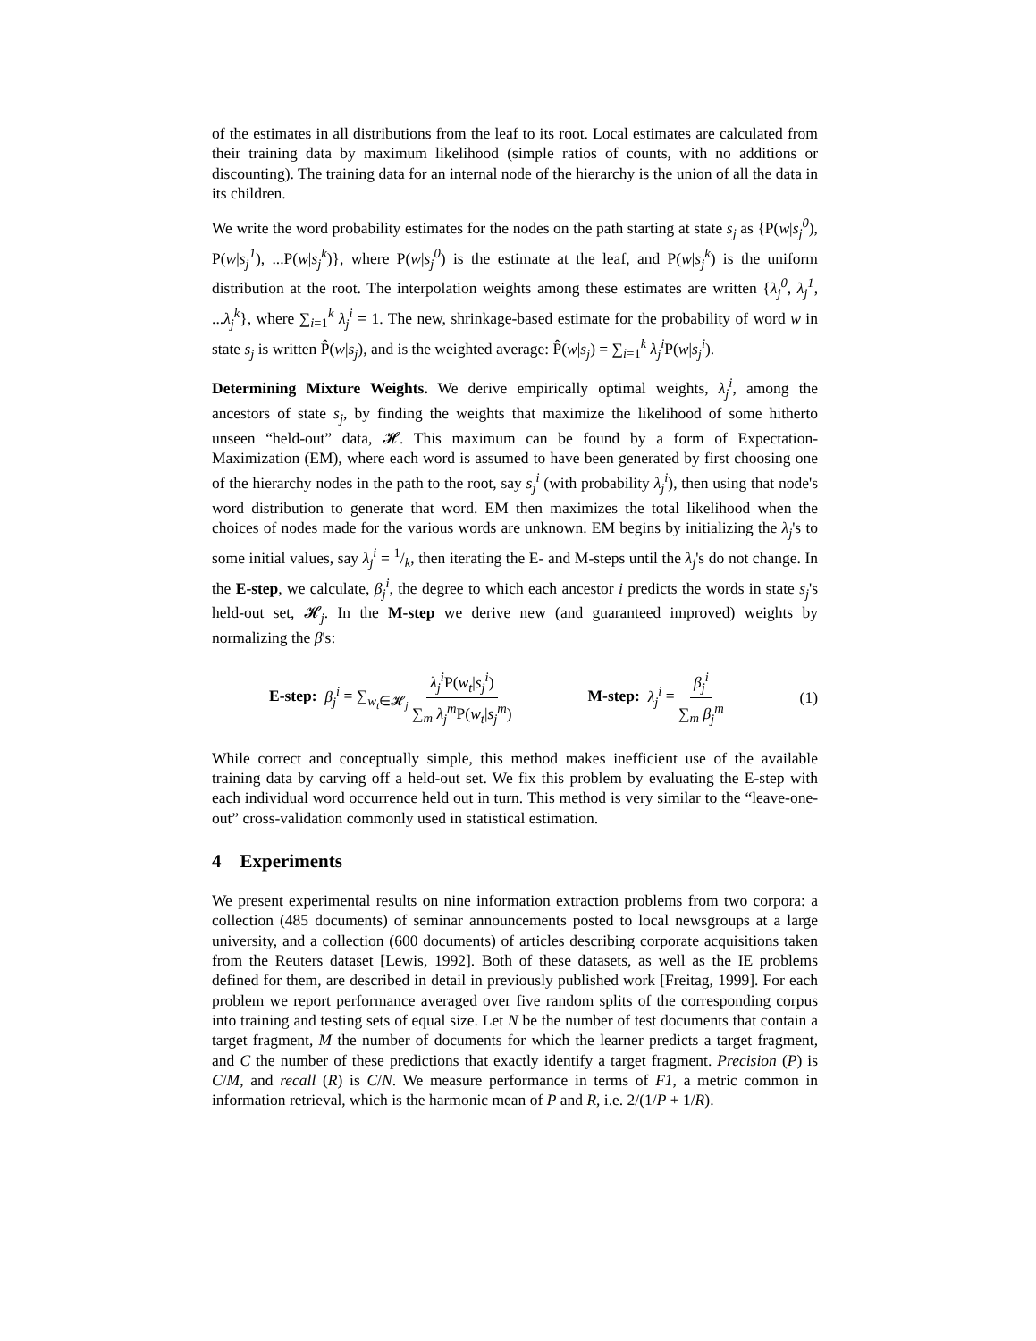of the estimates in all distributions from the leaf to its root. Local estimates are calculated from their training data by maximum likelihood (simple ratios of counts, with no additions or discounting). The training data for an internal node of the hierarchy is the union of all the data in its children.
We write the word probability estimates for the nodes on the path starting at state s<sub>j</sub> as {P(w|s<sub>j</sub><sup>0</sup>), P(w|s<sub>j</sub><sup>1</sup>), ...P(w|s<sub>j</sub><sup>k</sup>)}, where P(w|s<sub>j</sub><sup>0</sup>) is the estimate at the leaf, and P(w|s<sub>j</sub><sup>k</sup>) is the uniform distribution at the root. The interpolation weights among these estimates are written {λ<sub>j</sub><sup>0</sup>, λ<sub>j</sub><sup>1</sup>, ...λ<sub>j</sub><sup>k</sup>}, where ∑<sub>i=1</sub><sup>k</sup> λ<sub>j</sub><sup>i</sup> = 1. The new, shrinkage-based estimate for the probability of word w in state s<sub>j</sub> is written P̂(w|s<sub>j</sub>), and is the weighted average: P̂(w|s<sub>j</sub>) = ∑<sub>i=1</sub><sup>k</sup> λ<sub>j</sub><sup>i</sup> P(w|s<sub>j</sub><sup>i</sup>).
Determining Mixture Weights. We derive empirically optimal weights, λ<sub>j</sub><sup>i</sup>, among the ancestors of state s<sub>j</sub>, by finding the weights that maximize the likelihood of some hitherto unseen “held-out” data, 𝓗. This maximum can be found by a form of Expectation-Maximization (EM), where each word is assumed to have been generated by first choosing one of the hierarchy nodes in the path to the root, say s<sub>j</sub><sup>i</sup> (with probability λ<sub>j</sub><sup>i</sup>), then using that node's word distribution to generate that word. EM then maximizes the total likelihood when the choices of nodes made for the various words are unknown. EM begins by initializing the λ<sub>j</sub>'s to some initial values, say λ<sub>j</sub><sup>i</sup> = 1/k, then iterating the E- and M-steps until the λ<sub>j</sub>'s do not change. In the E-step, we calculate, β<sub>j</sub><sup>i</sup>, the degree to which each ancestor i predicts the words in state s<sub>j</sub>'s held-out set, 𝓗<sub>j</sub>. In the M-step we derive new (and guaranteed improved) weights by normalizing the β's:
E-step: β<sub>j</sub><sup>i</sup> = ∑<sub>w<sub>t</sub>∈𝓗<sub>j</sub></sub> λ<sub>j</sub><sup>i</sup> P(w<sub>t</sub>|s<sub>j</sub><sup>i</sup>) ∑<sub>m</sub> λ<sub>j</sub><sup>m</sup> P(w<sub>t</sub>|s<sub>j</sub><sup>m</sup>) M-step: λ<sub>j</sub><sup>i</sup> = β<sub>j</sub><sup>i</sup> ∑<sub>m</sub> β<sub>j</sub><sup>m</sup> (1)
While correct and conceptually simple, this method makes inefficient use of the available training data by carving off a held-out set. We fix this problem by evaluating the E-step with each individual word occurrence held out in turn. This method is very similar to the “leave-one-out” cross-validation commonly used in statistical estimation.
4 Experiments
We present experimental results on nine information extraction problems from two corpora: a collection (485 documents) of seminar announcements posted to local newsgroups at a large university, and a collection (600 documents) of articles describing corporate acquisitions taken from the Reuters dataset [Lewis, 1992]. Both of these datasets, as well as the IE problems defined for them, are described in detail in previously published work [Freitag, 1999]. For each problem we report performance averaged over five random splits of the corresponding corpus into training and testing sets of equal size. Let N be the number of test documents that contain a target fragment, M the number of documents for which the learner predicts a target fragment, and C the number of these predictions that exactly identify a target fragment. Precision (P) is C/M, and recall (R) is C/N. We measure performance in terms of F1, a metric common in information retrieval, which is the harmonic mean of P and R, i.e. 2/(1/P + 1/R).